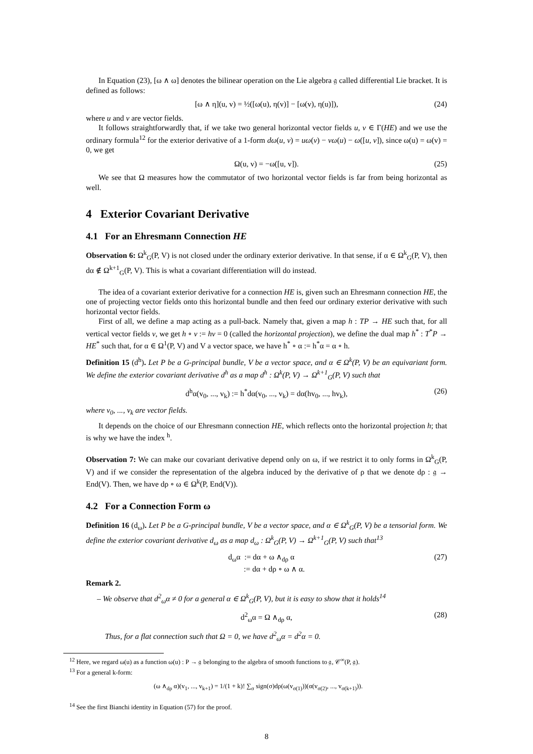In Equation (23), [ω ∧ ω] denotes the bilinear operation on the Lie algebra 𝔤 called differential Lie bracket. It is defined as follows:
[ω ∧ η](u, v) = ½([ω(u), η(v)] − [ω(v), η(u)]), (24)
where u and v are vector fields.
It follows straightforwardly that, if we take two general horizontal vector fields u, v ∈ Γ(HE) and we use the ordinary formula<sup>12</sup> for the exterior derivative of a 1-form dω(u, v) = uω(v) − vω(u) − ω([u, v]), since ω(u) = ω(v) = 0, we get
Ω(u, v) = −ω([u, v]). (25)
We see that Ω measures how the commutator of two horizontal vector fields is far from being horizontal as well.
4 Exterior Covariant Derivative
4.1 For an Ehresmann Connection HE
Observation 6: Ω<sup>k</sup><sub>G</sub>(P, V) is not closed under the ordinary exterior derivative. In that sense, if α ∈ Ω<sup>k</sup><sub>G</sub>(P, V), then dα ∉ Ω<sup>k+1</sup><sub>G</sub>(P, V). This is what a covariant differentiation will do instead.
The idea of a covariant exterior derivative for a connection HE is, given such an Ehresmann connection HE, the one of projecting vector fields onto this horizontal bundle and then feed our ordinary exterior derivative with such horizontal vector fields.
First of all, we define a map acting as a pull-back. Namely that, given a map h : TP → HE such that, for all vertical vector fields v, we get h ∘ v := hv = 0 (called the horizontal projection), we define the dual map h<sup>*</sup> : T<sup>*</sup>P → HE<sup>*</sup> such that, for α ∈ Ω<sup>1</sup>(P, V) and V a vector space, we have h<sup>*</sup> ∘ α := h<sup>*</sup>α = α ∘ h.
Definition 15 (d<sup>h</sup>). Let P be a G-principal bundle, V be a vector space, and α ∈ Ω<sup>k</sup>(P, V) be an equivariant form. We define the exterior covariant derivative d<sup>h</sup> as a map d<sup>h</sup> : Ω<sup>k</sup>(P, V) → Ω<sup>k+1</sup><sub>G</sub>(P, V) such that
d<sup>h</sup>α(v<sub>0</sub>, ..., v<sub>k</sub>) := h<sup>*</sup>dα(v<sub>0</sub>, ..., v<sub>k</sub>) = dα(hv<sub>0</sub>, ..., hv<sub>k</sub>), (26)
where v<sub>0</sub>, ..., v<sub>k</sub> are vector fields.
It depends on the choice of our Ehresmann connection HE, which reflects onto the horizontal projection h; that is why we have the index <sup>h</sup>.
Observation 7: We can make our covariant derivative depend only on ω, if we restrict it to only forms in Ω<sup>k</sup><sub>G</sub>(P, V) and if we consider the representation of the algebra induced by the derivative of ρ that we denote dρ : 𝔤 → End(V). Then, we have dρ ∘ ω ∈ Ω<sup>k</sup>(P, End(V)).
4.2 For a Connection Form ω
Definition 16 (d<sub>ω</sub>). Let P be a G-principal bundle, V be a vector space, and α ∈ Ω<sup>k</sup><sub>G</sub>(P, V) be a tensorial form. We define the exterior covariant derivative d<sub>ω</sub> as a map d<sub>ω</sub> : Ω<sup>k</sup><sub>G</sub>(P, V) → Ω<sup>k+1</sup><sub>G</sub>(P, V) such that<sup>13</sup>
d<sub>ω</sub>α := dα + ω ∧<sub>dρ</sub> α
:= dα + dρ ∘ ω ∧ α. (27)
Remark 2.
– We observe that d<sup>2</sup><sub>ω</sub>α ≠ 0 for a general α ∈ Ω<sup>k</sup><sub>G</sub>(P, V), but it is easy to show that it holds<sup>14</sup>
d<sup>2</sup><sub>ω</sub>α = Ω ∧<sub>dρ</sub> α, (28)
Thus, for a flat connection such that Ω = 0, we have d<sup>2</sup><sub>ω</sub>α = d<sup>2</sup>α = 0.
<sup>12</sup> Here, we regard ω(u) as a function ω(u) : P → 𝔤 belonging to the algebra of smooth functions to 𝔤, 𝒞<sup>∞</sup>(P, 𝔤).
<sup>13</sup> For a general k-form:
(ω ∧<sub>dρ</sub> α)(v<sub>1</sub>, ..., v<sub>k+1</sub>) = 1/(1 + k)! ∑<sub>σ</sub> sign(σ)dρ(ω(v<sub>σ(1)</sub>))(α(v<sub>σ(2)</sub>, ..., v<sub>σ(k+1)</sub>)).
<sup>14</sup> See the first Bianchi identity in Equation (57) for the proof.
8